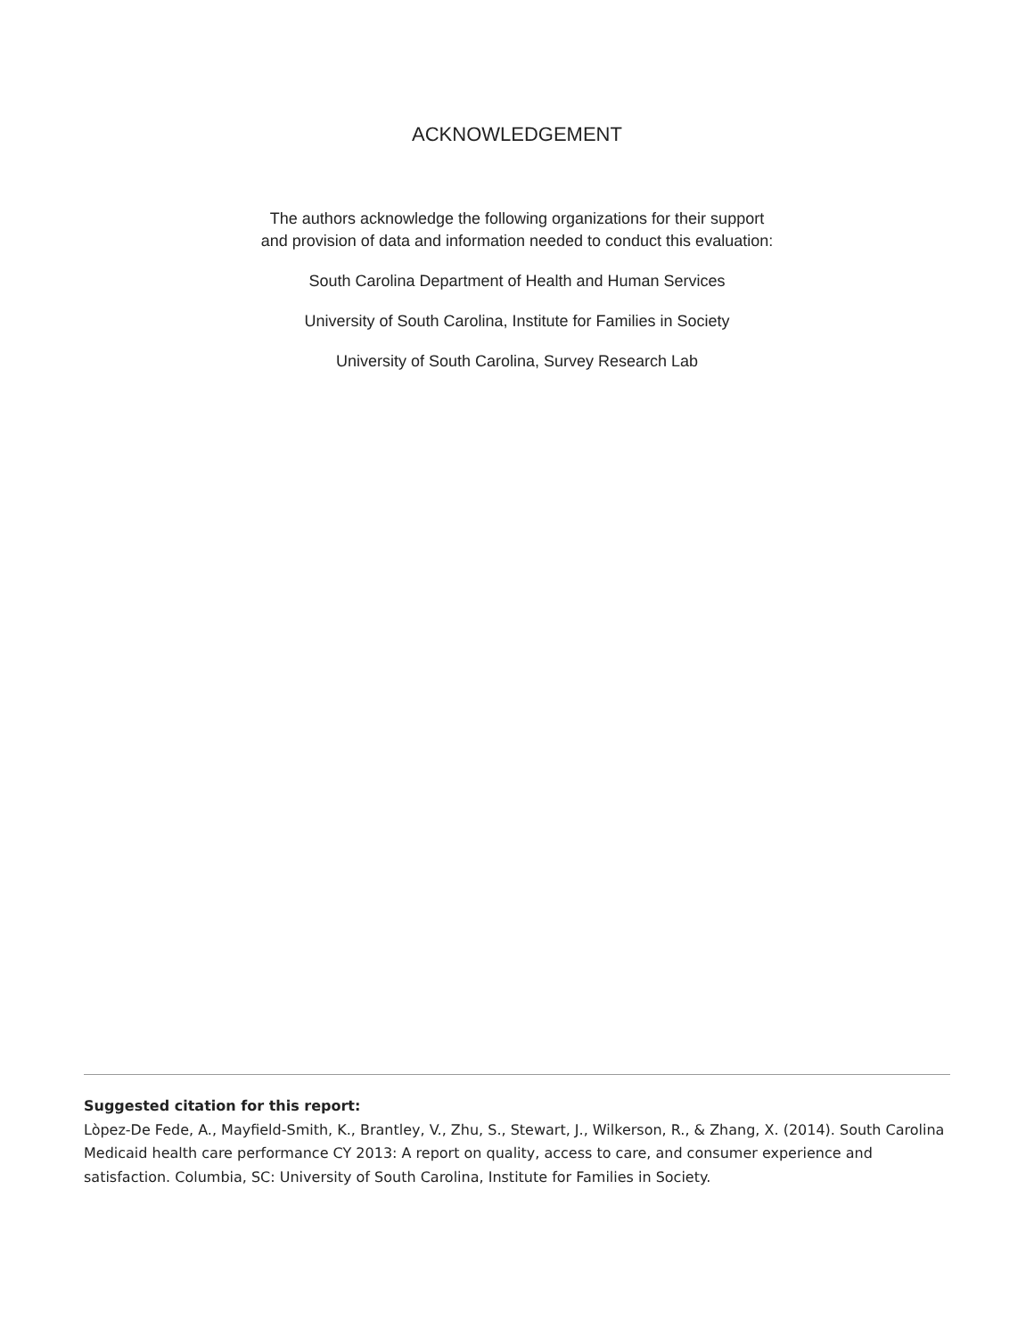ACKNOWLEDGEMENT
The authors acknowledge the following organizations for their support
and provision of data and information needed to conduct this evaluation:
South Carolina Department of Health and Human Services
University of South Carolina, Institute for Families in Society
University of South Carolina, Survey Research Lab
Suggested citation for this report:
Lòpez-De Fede, A., Mayfield-Smith, K., Brantley, V., Zhu, S., Stewart, J., Wilkerson, R., & Zhang, X. (2014). South Carolina Medicaid health care performance CY 2013: A report on quality, access to care, and consumer experience and satisfaction. Columbia, SC: University of South Carolina, Institute for Families in Society.